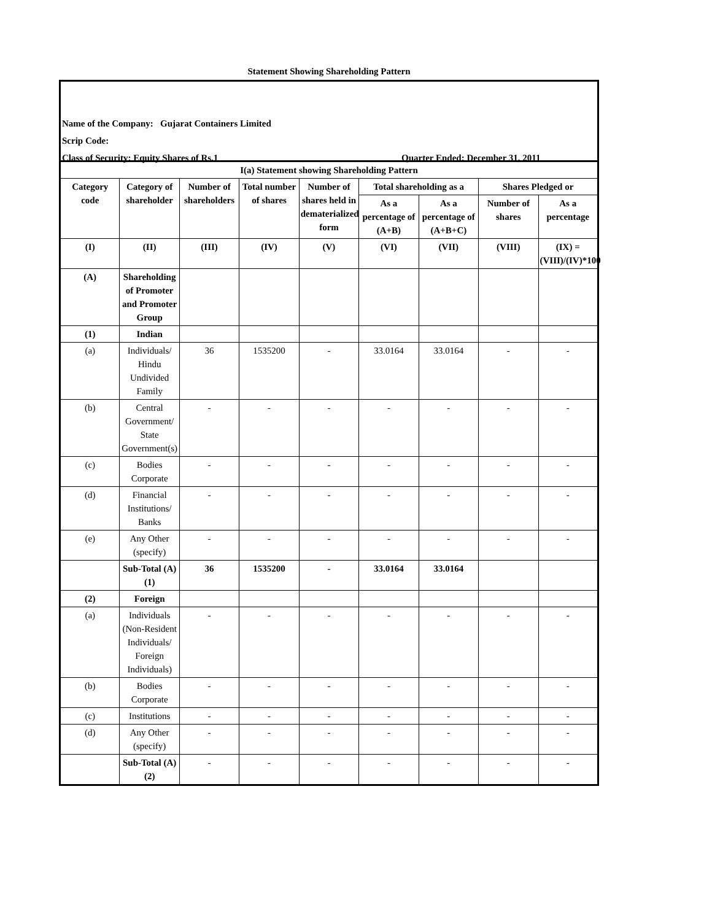Statement Showing Shareholding Pattern
Name of the Company: Gujarat Containers Limited
Scrip Code:
Class of Security: Equity Shares of Rs.1
Quarter Ended: December 31, 2011
| I(a) Statement showing Shareholding Pattern | | | | | | | | |
| --- | --- | --- | --- | --- | --- | --- | --- | --- |
| Category code | Category of shareholder | Number of shareholders | Total number of shares | Number of shares held in dematerialized form | Total shareholding as a | | Shares Pledged or | |
| | | | | | As a percentage of (A+B) | As a percentage of (A+B+C) | Number of shares | As a percentage |
| (I) | (II) | (III) | (IV) | (V) | (VI) | (VII) | (VIII) | (IX) = (VIII)/(IV)*100 |
| (A) | Shareholding of Promoter and Promoter Group | | | | | | | |
| (1) | Indian | | | | | | | |
| (a) | Individuals/ Hindu Undivided Family | 36 | 1535200 | - | 33.0164 | 33.0164 | - | - |
| (b) | Central Government/ State Government(s) | - | - | - | - | - | - | - |
| (c) | Bodies Corporate | - | - | - | - | - | - | - |
| (d) | Financial Institutions/ Banks | - | - | - | - | - | - | - |
| (e) | Any Other (specify) | - | - | - | - | - | - | - |
| | Sub-Total (A)(1) | 36 | 1535200 | - | 33.0164 | 33.0164 | | |
| (2) | Foreign | | | | | | | |
| (a) | Individuals (Non-Resident Individuals/ Foreign Individuals) | - | - | - | - | - | - | - |
| (b) | Bodies Corporate | - | - | - | - | - | - | - |
| (c) | Institutions | - | - | - | - | - | - | - |
| (d) | Any Other (specify) | - | - | - | - | - | - | - |
| | Sub-Total (A)(2) | - | - | - | - | - | - | - |